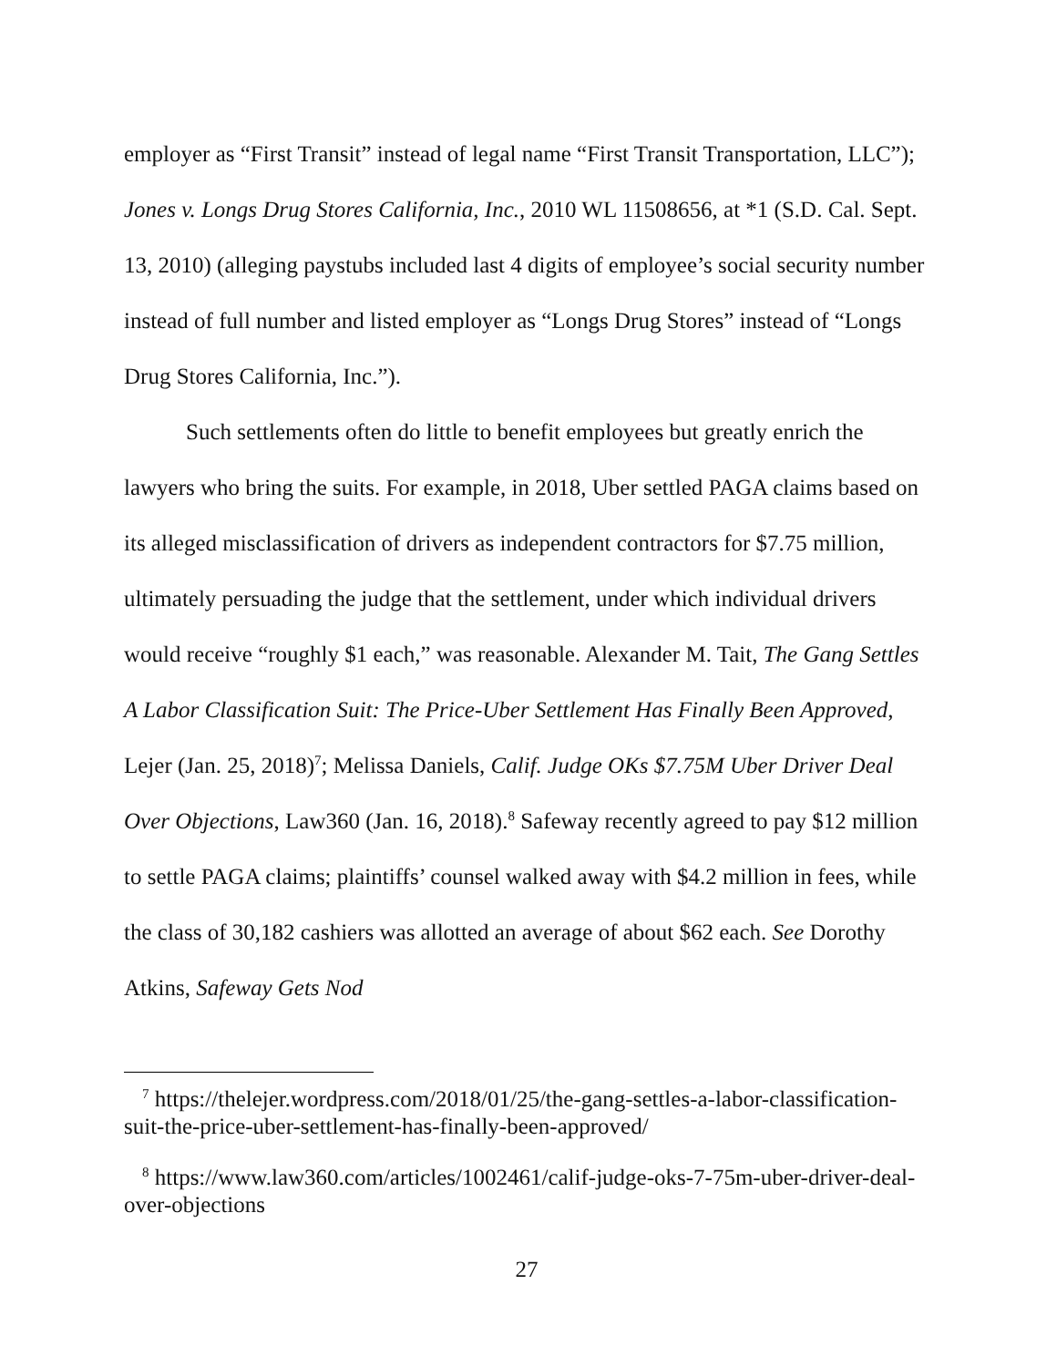employer as “First Transit” instead of legal name “First Transit Transportation, LLC”); Jones v. Longs Drug Stores California, Inc., 2010 WL 11508656, at *1 (S.D. Cal. Sept. 13, 2010) (alleging paystubs included last 4 digits of employee’s social security number instead of full number and listed employer as “Longs Drug Stores” instead of “Longs Drug Stores California, Inc.”).
Such settlements often do little to benefit employees but greatly enrich the lawyers who bring the suits. For example, in 2018, Uber settled PAGA claims based on its alleged misclassification of drivers as independent contractors for $7.75 million, ultimately persuading the judge that the settlement, under which individual drivers would receive “roughly $1 each,” was reasonable. Alexander M. Tait, The Gang Settles A Labor Classification Suit: The Price-Uber Settlement Has Finally Been Approved, Lejer (Jan. 25, 2018)<sup>7</sup>; Melissa Daniels, Calif. Judge OKs $7.75M Uber Driver Deal Over Objections, Law360 (Jan. 16, 2018).<sup>8</sup> Safeway recently agreed to pay $12 million to settle PAGA claims; plaintiffs’ counsel walked away with $4.2 million in fees, while the class of 30,182 cashiers was allotted an average of about $62 each. See Dorothy Atkins, Safeway Gets Nod
<sup>7</sup> https://thelejer.wordpress.com/2018/01/25/the-gang-settles-a-labor-classification-suit-the-price-uber-settlement-has-finally-been-approved/
<sup>8</sup> https://www.law360.com/articles/1002461/calif-judge-oks-7-75m-uber-driver-deal-over-objections
27